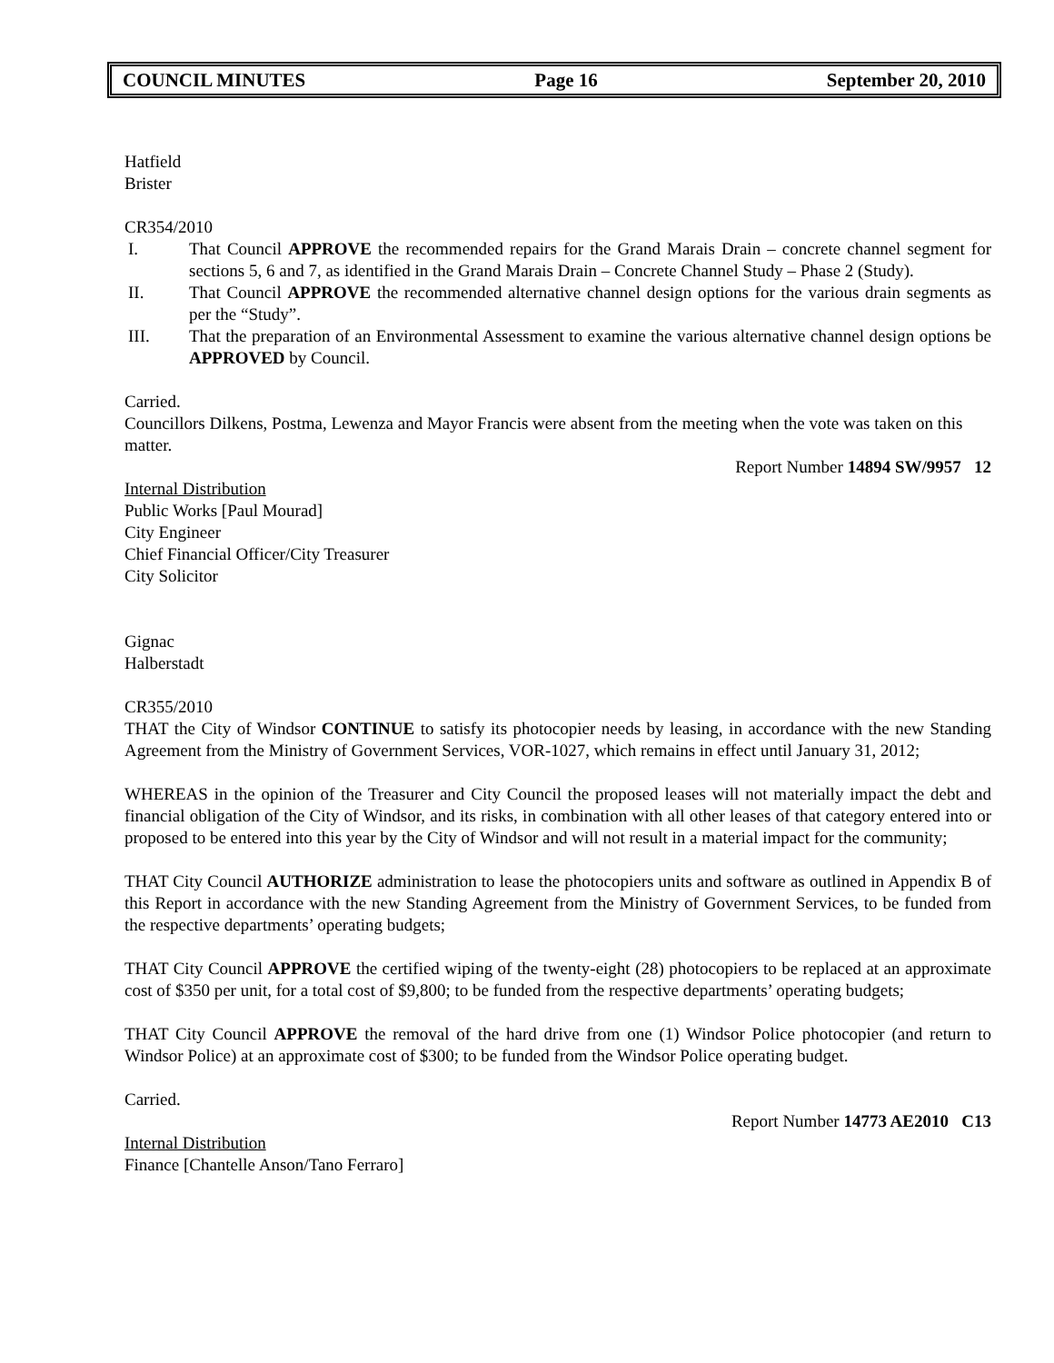COUNCIL MINUTES Page 16 September 20, 2010
Hatfield
Brister
CR354/2010
I. That Council APPROVE the recommended repairs for the Grand Marais Drain – concrete channel segment for sections 5, 6 and 7, as identified in the Grand Marais Drain – Concrete Channel Study – Phase 2 (Study).
II. That Council APPROVE the recommended alternative channel design options for the various drain segments as per the “Study”.
III. That the preparation of an Environmental Assessment to examine the various alternative channel design options be APPROVED by Council.
Carried.
Councillors Dilkens, Postma, Lewenza and Mayor Francis were absent from the meeting when the vote was taken on this matter.
Report Number 14894 SW/9957 12
Internal Distribution
Public Works [Paul Mourad]
City Engineer
Chief Financial Officer/City Treasurer
City Solicitor
Gignac
Halberstadt
CR355/2010
THAT the City of Windsor CONTINUE to satisfy its photocopier needs by leasing, in accordance with the new Standing Agreement from the Ministry of Government Services, VOR-1027, which remains in effect until January 31, 2012;
WHEREAS in the opinion of the Treasurer and City Council the proposed leases will not materially impact the debt and financial obligation of the City of Windsor, and its risks, in combination with all other leases of that category entered into or proposed to be entered into this year by the City of Windsor and will not result in a material impact for the community;
THAT City Council AUTHORIZE administration to lease the photocopiers units and software as outlined in Appendix B of this Report in accordance with the new Standing Agreement from the Ministry of Government Services, to be funded from the respective departments’ operating budgets;
THAT City Council APPROVE the certified wiping of the twenty-eight (28) photocopiers to be replaced at an approximate cost of $350 per unit, for a total cost of $9,800; to be funded from the respective departments’ operating budgets;
THAT City Council APPROVE the removal of the hard drive from one (1) Windsor Police photocopier (and return to Windsor Police) at an approximate cost of $300; to be funded from the Windsor Police operating budget.
Carried.
Report Number 14773 AE2010 C13
Internal Distribution
Finance [Chantelle Anson/Tano Ferraro]